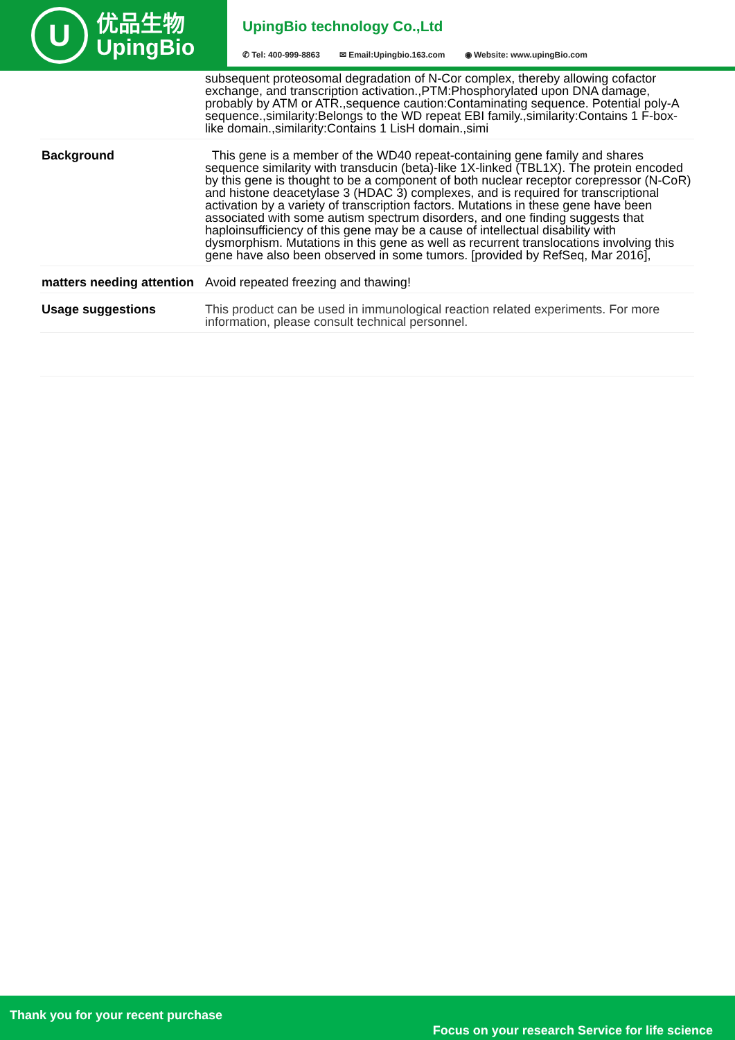U
优品生物
UpingBio
UpingBio technology Co.,Ltd
✆ Tel: 400-999-8863 ✉ Email:Upingbio.163.com ◉ Website: www.upingBio.com
| | subsequent proteosomal degradation of N-Cor complex, thereby allowing cofactor exchange, and transcription activation.,PTM:Phosphorylated upon DNA damage, probably by ATM or ATR.,sequence caution:Contaminating sequence. Potential poly-A sequence.,similarity:Belongs to the WD repeat EBI family.,similarity:Contains 1 F-box-like domain.,similarity:Contains 1 LisH domain.,simi |
| Background | This gene is a member of the WD40 repeat-containing gene family and shares sequence similarity with transducin (beta)-like 1X-linked (TBL1X). The protein encoded by this gene is thought to be a component of both nuclear receptor corepressor (N-CoR) and histone deacetylase 3 (HDAC 3) complexes, and is required for transcriptional activation by a variety of transcription factors. Mutations in these gene have been associated with some autism spectrum disorders, and one finding suggests that haploinsufficiency of this gene may be a cause of intellectual disability with dysmorphism. Mutations in this gene as well as recurrent translocations involving this gene have also been observed in some tumors. [provided by RefSeq, Mar 2016], |
| matters needing attention | Avoid repeated freezing and thawing! |
| Usage suggestions | This product can be used in immunological reaction related experiments. For more information, please consult technical personnel. |
Thank you for your recent purchase
Focus on your research Service for life science